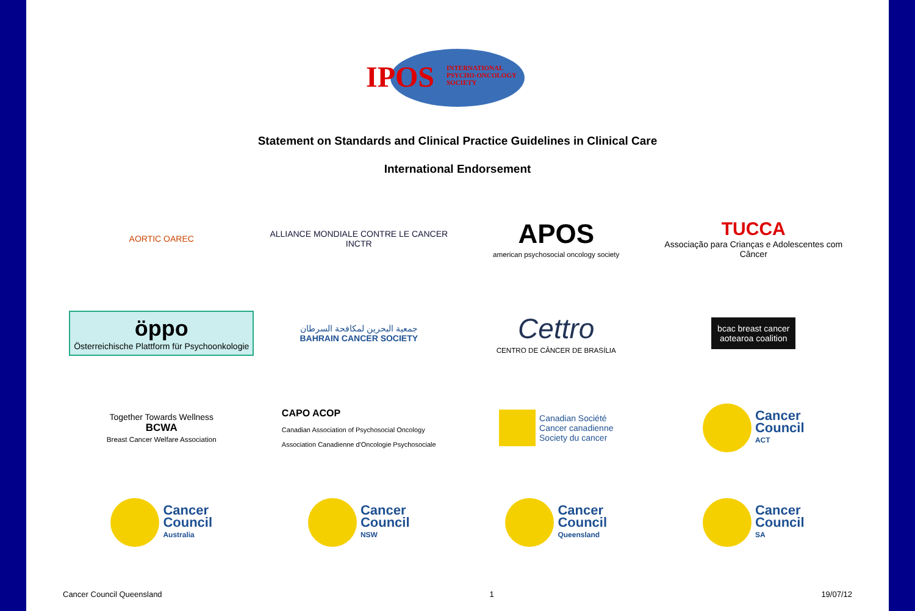IPOS INTERNATIONAL
PSYCHO-ONCOLOGY
SOCIETY
Statement on Standards and Clinical Practice Guidelines in Clinical Care
International Endorsement
AORTIC OAREC
ALLIANCE MONDIALE CONTRE LE CANCER
INCTR
APOS
american psychosocial oncology society
TUCCA
Associação para Crianças e Adolescentes com Câncer
öppo
Österreichische Plattform für Psychoonkologie
جمعية البحرين لمكافحة السرطان
BAHRAIN CANCER SOCIETY
Cettro
CENTRO DE CÂNCER DE BRASÍLIA
bcac breast cancer
aotearoa coalition
Together Towards Wellness
BCWA
Breast Cancer Welfare Association
CAPO ACOP
Canadian Association of Psychosocial Oncology
Association Canadienne d'Oncologie Psychosociale
Canadian Société
Cancer canadienne
Society du cancer
Cancer
Council
ACT
Cancer
Council
Australia
Cancer
Council
NSW
Cancer
Council
Queensland
Cancer
Council
SA
Cancer Council Queensland 1 19/07/12